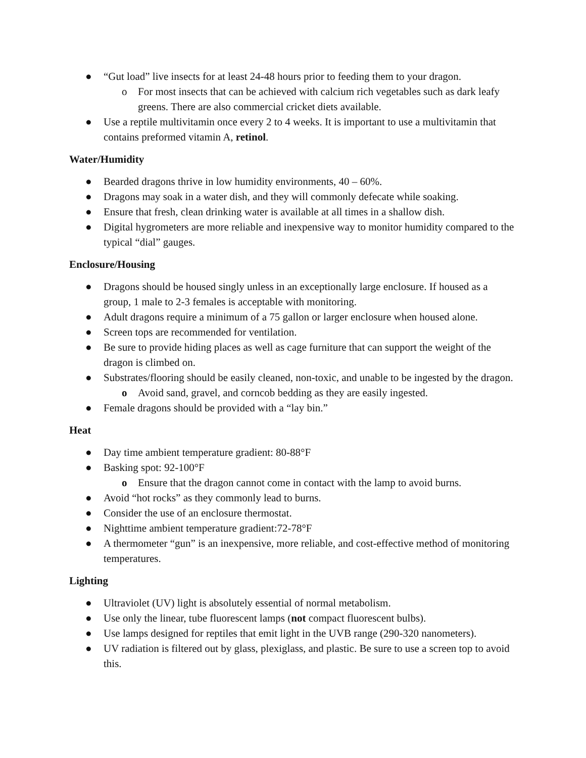● “Gut load” live insects for at least 24-48 hours prior to feeding them to your dragon.
o For most insects that can be achieved with calcium rich vegetables such as dark leafy greens. There are also commercial cricket diets available.
● Use a reptile multivitamin once every 2 to 4 weeks. It is important to use a multivitamin that contains preformed vitamin A, retinol.
Water/Humidity
● Bearded dragons thrive in low humidity environments, 40 – 60%.
● Dragons may soak in a water dish, and they will commonly defecate while soaking.
● Ensure that fresh, clean drinking water is available at all times in a shallow dish.
● Digital hygrometers are more reliable and inexpensive way to monitor humidity compared to the typical “dial” gauges.
Enclosure/Housing
● Dragons should be housed singly unless in an exceptionally large enclosure. If housed as a group, 1 male to 2-3 females is acceptable with monitoring.
● Adult dragons require a minimum of a 75 gallon or larger enclosure when housed alone.
● Screen tops are recommended for ventilation.
● Be sure to provide hiding places as well as cage furniture that can support the weight of the dragon is climbed on.
● Substrates/flooring should be easily cleaned, non-toxic, and unable to be ingested by the dragon.
o Avoid sand, gravel, and corncob bedding as they are easily ingested.
● Female dragons should be provided with a “lay bin.”
Heat
● Day time ambient temperature gradient: 80-88°F
● Basking spot: 92-100°F
o Ensure that the dragon cannot come in contact with the lamp to avoid burns.
● Avoid “hot rocks” as they commonly lead to burns.
● Consider the use of an enclosure thermostat.
● Nighttime ambient temperature gradient:72-78°F
● A thermometer “gun” is an inexpensive, more reliable, and cost-effective method of monitoring temperatures.
Lighting
● Ultraviolet (UV) light is absolutely essential of normal metabolism.
● Use only the linear, tube fluorescent lamps (not compact fluorescent bulbs).
● Use lamps designed for reptiles that emit light in the UVB range (290-320 nanometers).
● UV radiation is filtered out by glass, plexiglass, and plastic. Be sure to use a screen top to avoid this.